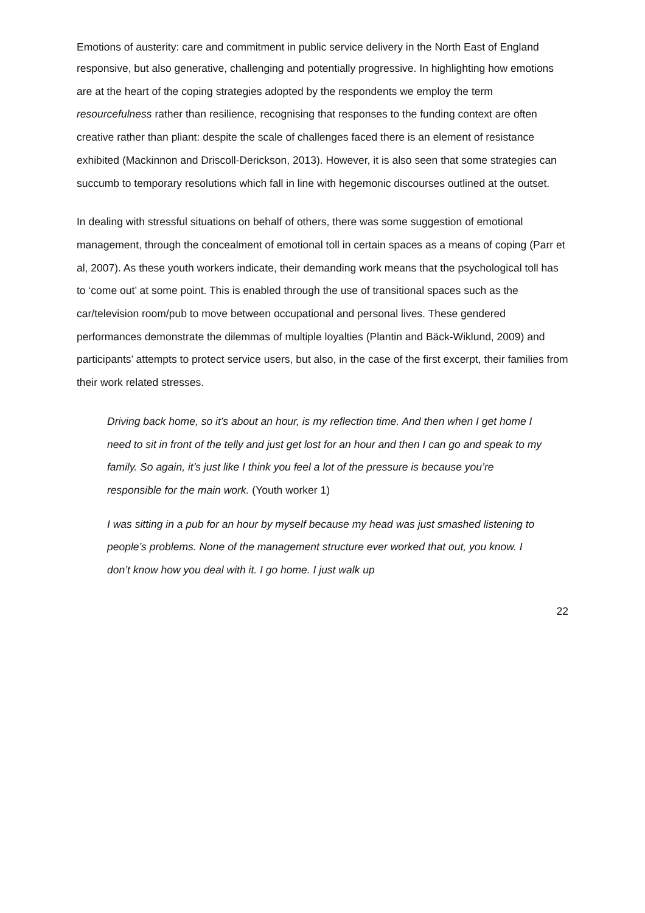Emotions of austerity: care and commitment in public service delivery in the North East of England
responsive, but also generative, challenging and potentially progressive. In highlighting how emotions are at the heart of the coping strategies adopted by the respondents we employ the term resourcefulness rather than resilience, recognising that responses to the funding context are often creative rather than pliant: despite the scale of challenges faced there is an element of resistance exhibited (Mackinnon and Driscoll-Derickson, 2013). However, it is also seen that some strategies can succumb to temporary resolutions which fall in line with hegemonic discourses outlined at the outset.
In dealing with stressful situations on behalf of others, there was some suggestion of emotional management, through the concealment of emotional toll in certain spaces as a means of coping (Parr et al, 2007). As these youth workers indicate, their demanding work means that the psychological toll has to ‘come out’ at some point. This is enabled through the use of transitional spaces such as the car/television room/pub to move between occupational and personal lives. These gendered performances demonstrate the dilemmas of multiple loyalties (Plantin and Bäck-Wiklund, 2009) and participants’ attempts to protect service users, but also, in the case of the first excerpt, their families from their work related stresses.
Driving back home, so it’s about an hour, is my reflection time. And then when I get home I need to sit in front of the telly and just get lost for an hour and then I can go and speak to my family. So again, it’s just like I think you feel a lot of the pressure is because you’re responsible for the main work. (Youth worker 1)
I was sitting in a pub for an hour by myself because my head was just smashed listening to people’s problems. None of the management structure ever worked that out, you know. I don’t know how you deal with it. I go home. I just walk up
22